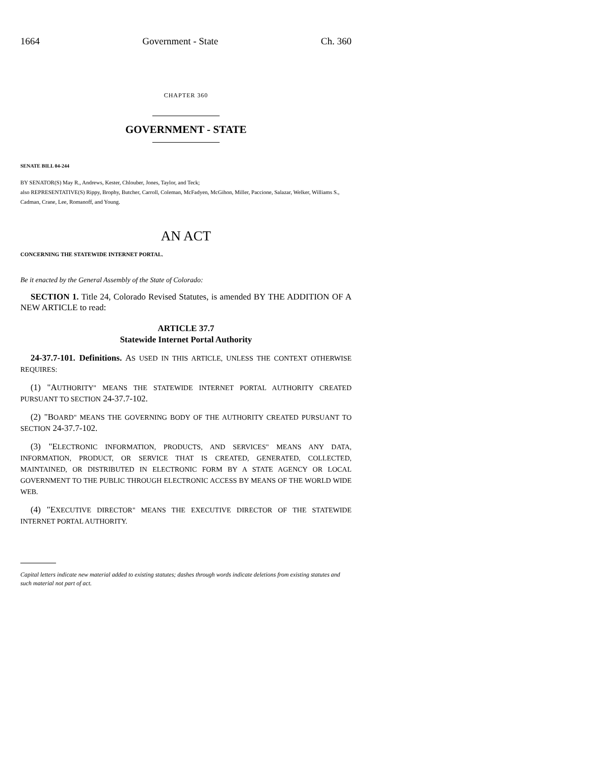1664 Government - State Ch. 360
CHAPTER 360
GOVERNMENT - STATE
SENATE BILL 04-244
BY SENATOR(S) May R., Andrews, Kester, Chlouber, Jones, Taylor, and Teck;
also REPRESENTATIVE(S) Rippy, Brophy, Butcher, Carroll, Coleman, McFadyen, McGihon, Miller, Paccione, Salazar, Welker, Williams S., Cadman, Crane, Lee, Romanoff, and Young.
AN ACT
CONCERNING THE STATEWIDE INTERNET PORTAL.
Be it enacted by the General Assembly of the State of Colorado:
SECTION 1. Title 24, Colorado Revised Statutes, is amended BY THE ADDITION OF A NEW ARTICLE to read:
ARTICLE 37.7
Statewide Internet Portal Authority
24-37.7-101. Definitions. AS USED IN THIS ARTICLE, UNLESS THE CONTEXT OTHERWISE REQUIRES:
(1) "AUTHORITY" MEANS THE STATEWIDE INTERNET PORTAL AUTHORITY CREATED PURSUANT TO SECTION 24-37.7-102.
(2) "BOARD" MEANS THE GOVERNING BODY OF THE AUTHORITY CREATED PURSUANT TO SECTION 24-37.7-102.
(3) "ELECTRONIC INFORMATION, PRODUCTS, AND SERVICES" MEANS ANY DATA, INFORMATION, PRODUCT, OR SERVICE THAT IS CREATED, GENERATED, COLLECTED, MAINTAINED, OR DISTRIBUTED IN ELECTRONIC FORM BY A STATE AGENCY OR LOCAL GOVERNMENT TO THE PUBLIC THROUGH ELECTRONIC ACCESS BY MEANS OF THE WORLD WIDE WEB.
(4) "EXECUTIVE DIRECTOR" MEANS THE EXECUTIVE DIRECTOR OF THE STATEWIDE INTERNET PORTAL AUTHORITY.
Capital letters indicate new material added to existing statutes; dashes through words indicate deletions from existing statutes and such material not part of act.